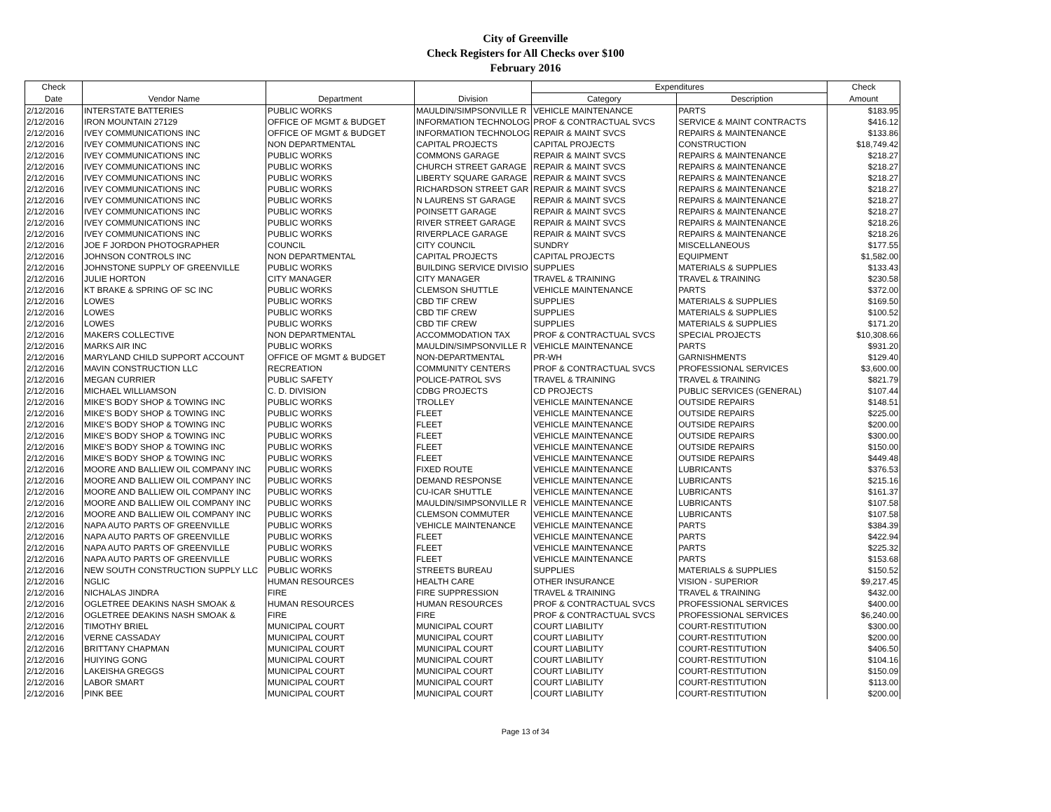City of Greenville
Check Registers for All Checks over $100
February 2016
| Check | | | | Expenditures | | Check |
| --- | --- | --- | --- | --- | --- | --- |
| Date | Vendor Name | Department | Division | Category | Description | Amount |
| 2/12/2016 | INTERSTATE BATTERIES | PUBLIC WORKS | MAULDIN/SIMPSONVILLE R | VEHICLE MAINTENANCE | PARTS | $183.95 |
| 2/12/2016 | IRON MOUNTAIN 27129 | OFFICE OF MGMT & BUDGET | INFORMATION TECHNOLOG | PROF & CONTRACTUAL SVCS | SERVICE & MAINT CONTRACTS | $416.12 |
| 2/12/2016 | IVEY COMMUNICATIONS INC | OFFICE OF MGMT & BUDGET | INFORMATION TECHNOLOG | REPAIR & MAINT SVCS | REPAIRS & MAINTENANCE | $133.86 |
| 2/12/2016 | IVEY COMMUNICATIONS INC | NON DEPARTMENTAL | CAPITAL PROJECTS | CAPITAL PROJECTS | CONSTRUCTION | $18,749.42 |
| 2/12/2016 | IVEY COMMUNICATIONS INC | PUBLIC WORKS | COMMONS GARAGE | REPAIR & MAINT SVCS | REPAIRS & MAINTENANCE | $218.27 |
| 2/12/2016 | IVEY COMMUNICATIONS INC | PUBLIC WORKS | CHURCH STREET GARAGE | REPAIR & MAINT SVCS | REPAIRS & MAINTENANCE | $218.27 |
| 2/12/2016 | IVEY COMMUNICATIONS INC | PUBLIC WORKS | LIBERTY SQUARE GARAGE | REPAIR & MAINT SVCS | REPAIRS & MAINTENANCE | $218.27 |
| 2/12/2016 | IVEY COMMUNICATIONS INC | PUBLIC WORKS | RICHARDSON STREET GAR | REPAIR & MAINT SVCS | REPAIRS & MAINTENANCE | $218.27 |
| 2/12/2016 | IVEY COMMUNICATIONS INC | PUBLIC WORKS | N LAURENS ST GARAGE | REPAIR & MAINT SVCS | REPAIRS & MAINTENANCE | $218.27 |
| 2/12/2016 | IVEY COMMUNICATIONS INC | PUBLIC WORKS | POINSETT GARAGE | REPAIR & MAINT SVCS | REPAIRS & MAINTENANCE | $218.27 |
| 2/12/2016 | IVEY COMMUNICATIONS INC | PUBLIC WORKS | RIVER STREET GARAGE | REPAIR & MAINT SVCS | REPAIRS & MAINTENANCE | $218.26 |
| 2/12/2016 | IVEY COMMUNICATIONS INC | PUBLIC WORKS | RIVERPLACE GARAGE | REPAIR & MAINT SVCS | REPAIRS & MAINTENANCE | $218.26 |
| 2/12/2016 | JOE F JORDON PHOTOGRAPHER | COUNCIL | CITY COUNCIL | SUNDRY | MISCELLANEOUS | $177.55 |
| 2/12/2016 | JOHNSON CONTROLS INC | NON DEPARTMENTAL | CAPITAL PROJECTS | CAPITAL PROJECTS | EQUIPMENT | $1,582.00 |
| 2/12/2016 | JOHNSTONE SUPPLY OF GREENVILLE | PUBLIC WORKS | BUILDING SERVICE DIVISIO | SUPPLIES | MATERIALS & SUPPLIES | $133.43 |
| 2/12/2016 | JULIE HORTON | CITY MANAGER | CITY MANAGER | TRAVEL & TRAINING | TRAVEL & TRAINING | $230.58 |
| 2/12/2016 | KT BRAKE & SPRING OF SC INC | PUBLIC WORKS | CLEMSON SHUTTLE | VEHICLE MAINTENANCE | PARTS | $372.00 |
| 2/12/2016 | LOWES | PUBLIC WORKS | CBD TIF CREW | SUPPLIES | MATERIALS & SUPPLIES | $169.50 |
| 2/12/2016 | LOWES | PUBLIC WORKS | CBD TIF CREW | SUPPLIES | MATERIALS & SUPPLIES | $100.52 |
| 2/12/2016 | LOWES | PUBLIC WORKS | CBD TIF CREW | SUPPLIES | MATERIALS & SUPPLIES | $171.20 |
| 2/12/2016 | MAKERS COLLECTIVE | NON DEPARTMENTAL | ACCOMMODATION TAX | PROF & CONTRACTUAL SVCS | SPECIAL PROJECTS | $10,308.66 |
| 2/12/2016 | MARKS AIR INC | PUBLIC WORKS | MAULDIN/SIMPSONVILLE R | VEHICLE MAINTENANCE | PARTS | $931.20 |
| 2/12/2016 | MARYLAND CHILD SUPPORT ACCOUNT | OFFICE OF MGMT & BUDGET | NON-DEPARTMENTAL | PR-WH | GARNISHMENTS | $129.40 |
| 2/12/2016 | MAVIN CONSTRUCTION LLC | RECREATION | COMMUNITY CENTERS | PROF & CONTRACTUAL SVCS | PROFESSIONAL SERVICES | $3,600.00 |
| 2/12/2016 | MEGAN CURRIER | PUBLIC SAFETY | POLICE-PATROL SVS | TRAVEL & TRAINING | TRAVEL & TRAINING | $821.79 |
| 2/12/2016 | MICHAEL WILLIAMSON | C. D. DIVISION | CDBG PROJECTS | CD PROJECTS | PUBLIC SERVICES (GENERAL) | $107.44 |
| 2/12/2016 | MIKE'S BODY SHOP & TOWING INC | PUBLIC WORKS | TROLLEY | VEHICLE MAINTENANCE | OUTSIDE REPAIRS | $148.51 |
| 2/12/2016 | MIKE'S BODY SHOP & TOWING INC | PUBLIC WORKS | FLEET | VEHICLE MAINTENANCE | OUTSIDE REPAIRS | $225.00 |
| 2/12/2016 | MIKE'S BODY SHOP & TOWING INC | PUBLIC WORKS | FLEET | VEHICLE MAINTENANCE | OUTSIDE REPAIRS | $200.00 |
| 2/12/2016 | MIKE'S BODY SHOP & TOWING INC | PUBLIC WORKS | FLEET | VEHICLE MAINTENANCE | OUTSIDE REPAIRS | $300.00 |
| 2/12/2016 | MIKE'S BODY SHOP & TOWING INC | PUBLIC WORKS | FLEET | VEHICLE MAINTENANCE | OUTSIDE REPAIRS | $150.00 |
| 2/12/2016 | MIKE'S BODY SHOP & TOWING INC | PUBLIC WORKS | FLEET | VEHICLE MAINTENANCE | OUTSIDE REPAIRS | $449.48 |
| 2/12/2016 | MOORE AND BALLIEW OIL COMPANY INC | PUBLIC WORKS | FIXED ROUTE | VEHICLE MAINTENANCE | LUBRICANTS | $376.53 |
| 2/12/2016 | MOORE AND BALLIEW OIL COMPANY INC | PUBLIC WORKS | DEMAND RESPONSE | VEHICLE MAINTENANCE | LUBRICANTS | $215.16 |
| 2/12/2016 | MOORE AND BALLIEW OIL COMPANY INC | PUBLIC WORKS | CU-ICAR SHUTTLE | VEHICLE MAINTENANCE | LUBRICANTS | $161.37 |
| 2/12/2016 | MOORE AND BALLIEW OIL COMPANY INC | PUBLIC WORKS | MAULDIN/SIMPSONVILLE R | VEHICLE MAINTENANCE | LUBRICANTS | $107.58 |
| 2/12/2016 | MOORE AND BALLIEW OIL COMPANY INC | PUBLIC WORKS | CLEMSON COMMUTER | VEHICLE MAINTENANCE | LUBRICANTS | $107.58 |
| 2/12/2016 | NAPA AUTO PARTS OF GREENVILLE | PUBLIC WORKS | VEHICLE MAINTENANCE | VEHICLE MAINTENANCE | PARTS | $384.39 |
| 2/12/2016 | NAPA AUTO PARTS OF GREENVILLE | PUBLIC WORKS | FLEET | VEHICLE MAINTENANCE | PARTS | $422.94 |
| 2/12/2016 | NAPA AUTO PARTS OF GREENVILLE | PUBLIC WORKS | FLEET | VEHICLE MAINTENANCE | PARTS | $225.32 |
| 2/12/2016 | NAPA AUTO PARTS OF GREENVILLE | PUBLIC WORKS | FLEET | VEHICLE MAINTENANCE | PARTS | $153.68 |
| 2/12/2016 | NEW SOUTH CONSTRUCTION SUPPLY LLC | PUBLIC WORKS | STREETS BUREAU | SUPPLIES | MATERIALS & SUPPLIES | $150.52 |
| 2/12/2016 | NGLIC | HUMAN RESOURCES | HEALTH CARE | OTHER INSURANCE | VISION - SUPERIOR | $9,217.45 |
| 2/12/2016 | NICHALAS JINDRA | FIRE | FIRE SUPPRESSION | TRAVEL & TRAINING | TRAVEL & TRAINING | $432.00 |
| 2/12/2016 | OGLETREE DEAKINS NASH SMOAK & | HUMAN RESOURCES | HUMAN RESOURCES | PROF & CONTRACTUAL SVCS | PROFESSIONAL SERVICES | $400.00 |
| 2/12/2016 | OGLETREE DEAKINS NASH SMOAK & | FIRE | FIRE | PROF & CONTRACTUAL SVCS | PROFESSIONAL SERVICES | $6,240.00 |
| 2/12/2016 | TIMOTHY BRIEL | MUNICIPAL COURT | MUNICIPAL COURT | COURT LIABILITY | COURT-RESTITUTION | $300.00 |
| 2/12/2016 | VERNE CASSADAY | MUNICIPAL COURT | MUNICIPAL COURT | COURT LIABILITY | COURT-RESTITUTION | $200.00 |
| 2/12/2016 | BRITTANY CHAPMAN | MUNICIPAL COURT | MUNICIPAL COURT | COURT LIABILITY | COURT-RESTITUTION | $406.50 |
| 2/12/2016 | HUIYING GONG | MUNICIPAL COURT | MUNICIPAL COURT | COURT LIABILITY | COURT-RESTITUTION | $104.16 |
| 2/12/2016 | LAKEISHA GREGGS | MUNICIPAL COURT | MUNICIPAL COURT | COURT LIABILITY | COURT-RESTITUTION | $150.09 |
| 2/12/2016 | LABOR SMART | MUNICIPAL COURT | MUNICIPAL COURT | COURT LIABILITY | COURT-RESTITUTION | $113.00 |
| 2/12/2016 | PINK BEE | MUNICIPAL COURT | MUNICIPAL COURT | COURT LIABILITY | COURT-RESTITUTION | $200.00 |
Page 13 of 34